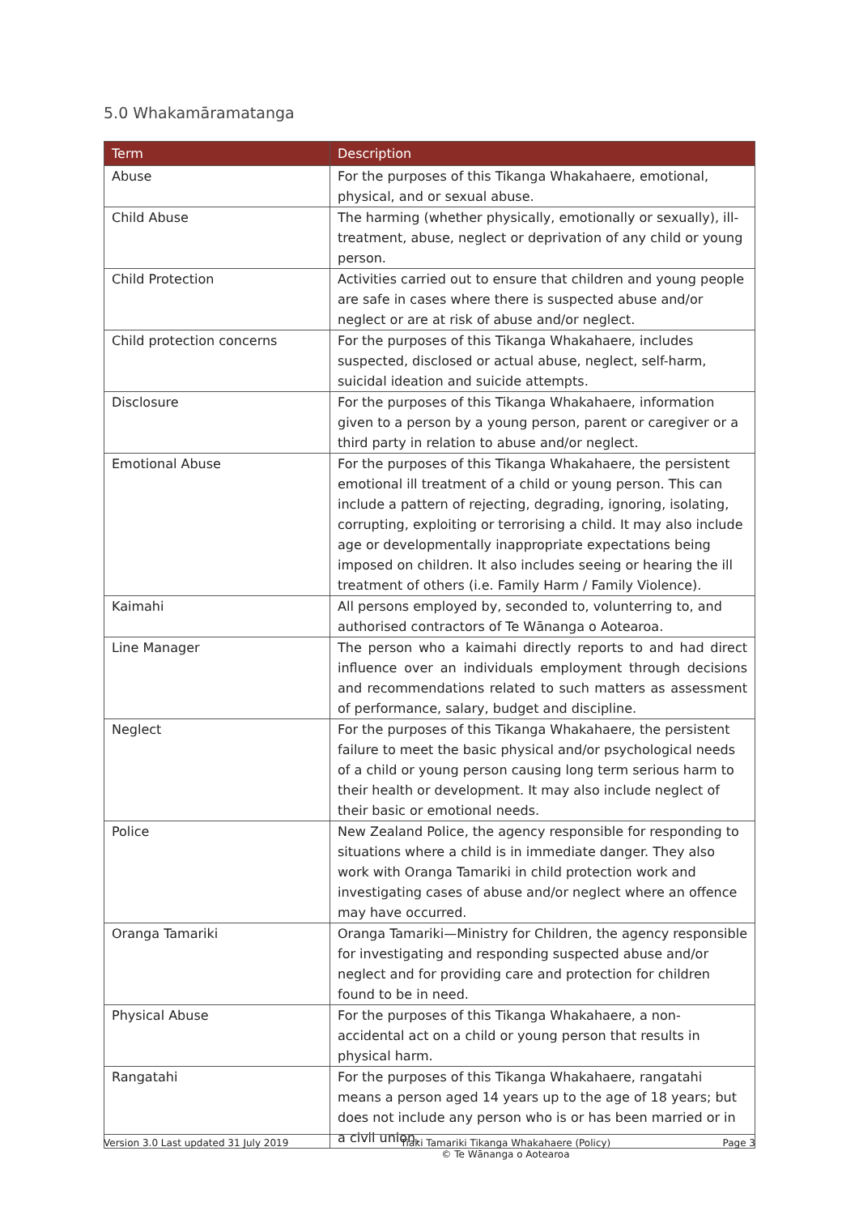5.0 Whakamāramatanga
| Term | Description |
| --- | --- |
| Abuse | For the purposes of this Tikanga Whakahaere, emotional, physical, and or sexual abuse. |
| Child Abuse | The harming (whether physically, emotionally or sexually), ill-treatment, abuse, neglect or deprivation of any child or young person. |
| Child Protection | Activities carried out to ensure that children and young people are safe in cases where there is suspected abuse and/or neglect or are at risk of abuse and/or neglect. |
| Child protection concerns | For the purposes of this Tikanga Whakahaere, includes suspected, disclosed or actual abuse, neglect, self-harm, suicidal ideation and suicide attempts. |
| Disclosure | For the purposes of this Tikanga Whakahaere, information given to a person by a young person, parent or caregiver or a third party in relation to abuse and/or neglect. |
| Emotional Abuse | For the purposes of this Tikanga Whakahaere, the persistent emotional ill treatment of a child or young person. This can include a pattern of rejecting, degrading, ignoring, isolating, corrupting, exploiting or terrorising a child. It may also include age or developmentally inappropriate expectations being imposed on children. It also includes seeing or hearing the ill treatment of others (i.e. Family Harm / Family Violence). |
| Kaimahi | All persons employed by, seconded to, volunterring to, and authorised contractors of Te Wānanga o Aotearoa. |
| Line Manager | The person who a kaimahi directly reports to and had direct influence over an individuals employment through decisions and recommendations related to such matters as assessment of performance, salary, budget and discipline. |
| Neglect | For the purposes of this Tikanga Whakahaere, the persistent failure to meet the basic physical and/or psychological needs of a child or young person causing long term serious harm to their health or development. It may also include neglect of their basic or emotional needs. |
| Police | New Zealand Police, the agency responsible for responding to situations where a child is in immediate danger. They also work with Oranga Tamariki in child protection work and investigating cases of abuse and/or neglect where an offence may have occurred. |
| Oranga Tamariki | Oranga Tamariki—Ministry for Children, the agency responsible for investigating and responding suspected abuse and/or neglect and for providing care and protection for children found to be in need. |
| Physical Abuse | For the purposes of this Tikanga Whakahaere, a non-accidental act on a child or young person that results in physical harm. |
| Rangatahi | For the purposes of this Tikanga Whakahaere, rangatahi means a person aged 14 years up to the age of 18 years; but does not include any person who is or has been married or in a civil union. |
Version 3.0 Last updated 31 July 2019 Tiaki Tamariki Tikanga Whakahaere (Policy)
© Te Wānanga o Aotearoa Page 3